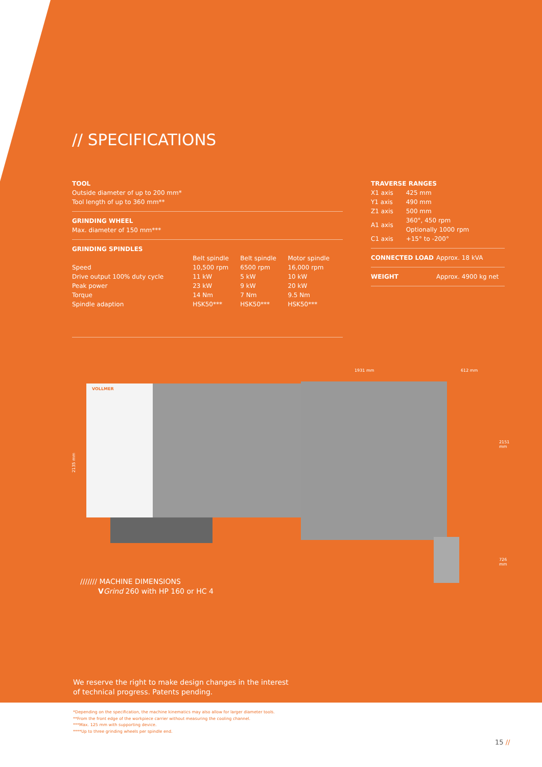// SPECIFICATIONS
TOOL
Outside diameter of up to 200 mm*
Tool length of up to 360 mm**
GRINDING WHEEL
Max. diameter of 150 mm***
GRINDING SPINDLES
| | Belt spindle | Belt spindle | Motor spindle |
| --- | --- | --- | --- |
| Speed | 10,500 rpm | 6500 rpm | 16,000 rpm |
| Drive output 100% duty cycle | 11 kW | 5 kW | 10 kW |
| Peak power | 23 kW | 9 kW | 20 kW |
| Torque | 14 Nm | 7 Nm | 9.5 Nm |
| Spindle adaption | HSK50*** | HSK50*** | HSK50*** |
TRAVERSE RANGES
| X1 axis | 425 mm |
| Y1 axis | 490 mm |
| Z1 axis | 500 mm |
| A1 axis | 360°, 450 rpm Optionally 1000 rpm |
| C1 axis | +15° to -200° |
| CONNECTED LOAD | Approx. 18 kVA |
| WEIGHT | Approx. 4900 kg net |
2135 mm
VOLLMER
1931 mm 612 mm
2151 mm
726 mm
/////// MACHINE DIMENSIONS
VGrind 260 with HP 160 or HC 4
We reserve the right to make design changes in the interest
of technical progress. Patents pending.
*Depending on the specification, the machine kinematics may also allow for larger diameter tools.
**From the front edge of the workpiece carrier without measuring the cooling channel.
***Max. 125 mm with supporting device.
****Up to three grinding wheels per spindle end.
15 //